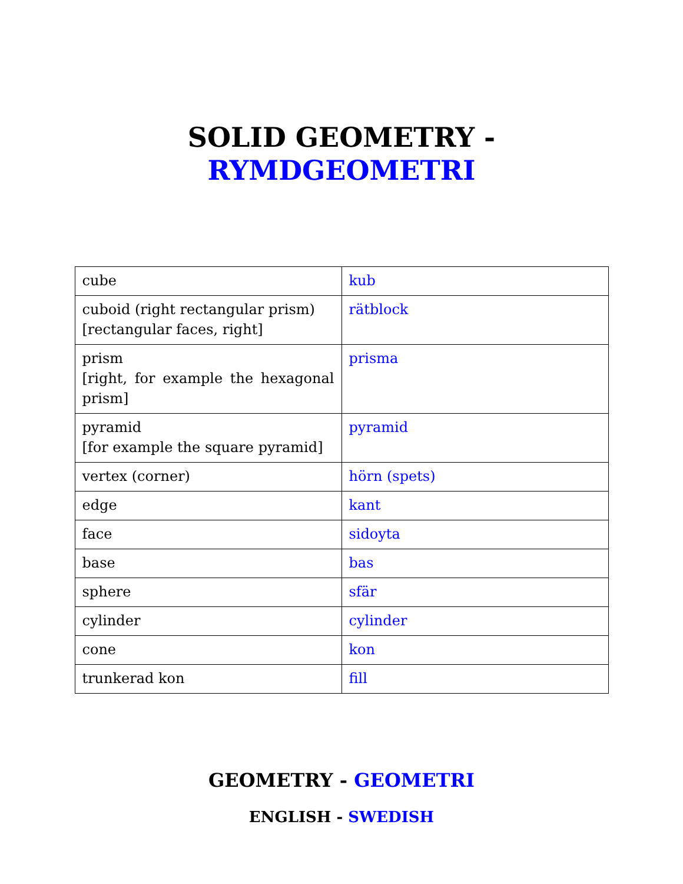SOLID GEOMETRY -
RYMDGEOMETRI
| cube | kub |
| cuboid (right rectangular prism) [rectangular faces, right] | rätblock |
| prism [right, for example the hexagonal prism] | prisma |
| pyramid [for example the square pyramid] | pyramid |
| vertex (corner) | hörn (spets) |
| edge | kant |
| face | sidoyta |
| base | bas |
| sphere | sfär |
| cylinder | cylinder |
| cone | kon |
| trunkerad kon | fill |
GEOMETRY - GEOMETRI
ENGLISH - SWEDISH